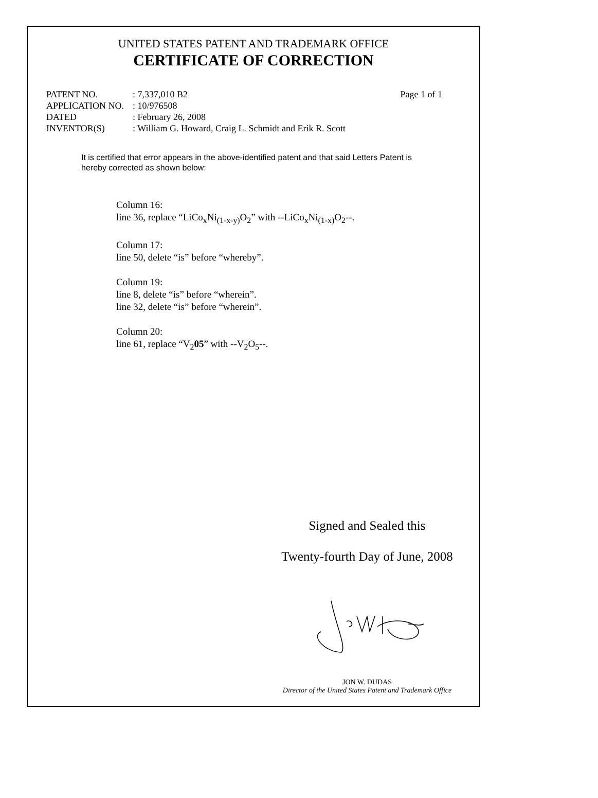UNITED STATES PATENT AND TRADEMARK OFFICE
CERTIFICATE OF CORRECTION
PATENT NO.: 7,337,010 B2 Page 1 of 1
APPLICATION NO.: 10/976508
DATED: February 26, 2008
INVENTOR(S): William G. Howard, Craig L. Schmidt and Erik R. Scott
It is certified that error appears in the above-identified patent and that said Letters Patent is hereby corrected as shown below:
Column 16:
line 36, replace “LiCo<sub>x</sub>Ni<sub>(1-x-y)</sub>O<sub>2</sub>” with --LiCo<sub>x</sub>Ni<sub>(1-x)</sub>O<sub>2</sub>--.
Column 17:
line 50, delete “is” before “whereby”.
Column 19:
line 8, delete “is” before “wherein”.
line 32, delete “is” before “wherein”.
Column 20:
line 61, replace “V<sub>2</sub>05” with --V<sub>2</sub>O<sub>5</sub>--.
Signed and Sealed this
Twenty-fourth Day of June, 2008
JON W. DUDAS
Director of the United States Patent and Trademark Office